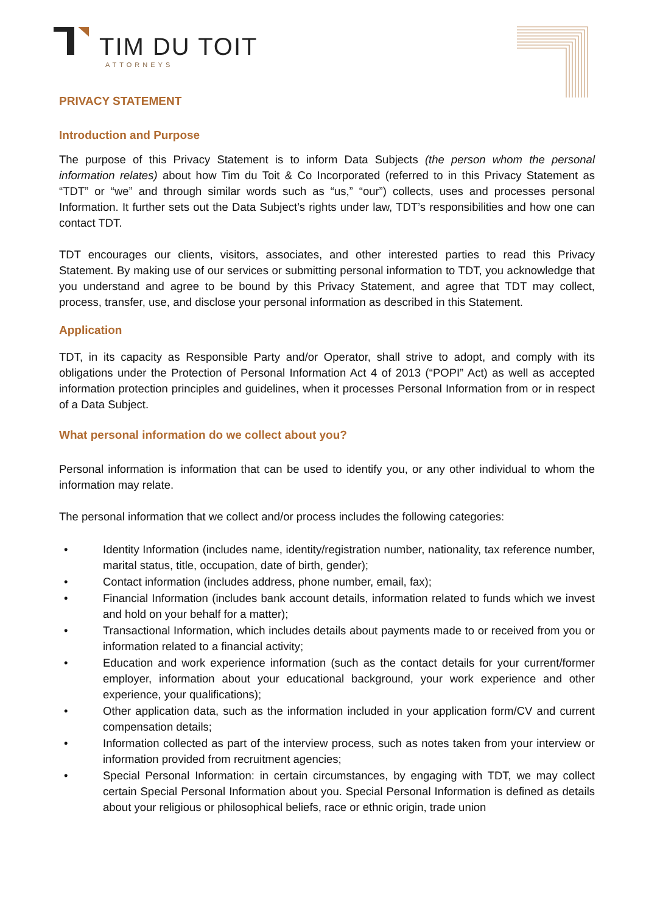TIM DU TOIT
ATTORNEYS
PRIVACY STATEMENT
Introduction and Purpose
The purpose of this Privacy Statement is to inform Data Subjects (the person whom the personal information relates) about how Tim du Toit & Co Incorporated (referred to in this Privacy Statement as “TDT” or “we” and through similar words such as “us,” “our”) collects, uses and processes personal Information. It further sets out the Data Subject’s rights under law, TDT’s responsibilities and how one can contact TDT.
TDT encourages our clients, visitors, associates, and other interested parties to read this Privacy Statement. By making use of our services or submitting personal information to TDT, you acknowledge that you understand and agree to be bound by this Privacy Statement, and agree that TDT may collect, process, transfer, use, and disclose your personal information as described in this Statement.
Application
TDT, in its capacity as Responsible Party and/or Operator, shall strive to adopt, and comply with its obligations under the Protection of Personal Information Act 4 of 2013 (“POPI” Act) as well as accepted information protection principles and guidelines, when it processes Personal Information from or in respect of a Data Subject.
What personal information do we collect about you?
Personal information is information that can be used to identify you, or any other individual to whom the information may relate.
The personal information that we collect and/or process includes the following categories:
• Identity Information (includes name, identity/registration number, nationality, tax reference number, marital status, title, occupation, date of birth, gender);
• Contact information (includes address, phone number, email, fax);
• Financial Information (includes bank account details, information related to funds which we invest and hold on your behalf for a matter);
• Transactional Information, which includes details about payments made to or received from you or information related to a financial activity;
• Education and work experience information (such as the contact details for your current/former employer, information about your educational background, your work experience and other experience, your qualifications);
• Other application data, such as the information included in your application form/CV and current compensation details;
• Information collected as part of the interview process, such as notes taken from your interview or information provided from recruitment agencies;
• Special Personal Information: in certain circumstances, by engaging with TDT, we may collect certain Special Personal Information about you. Special Personal Information is defined as details about your religious or philosophical beliefs, race or ethnic origin, trade union